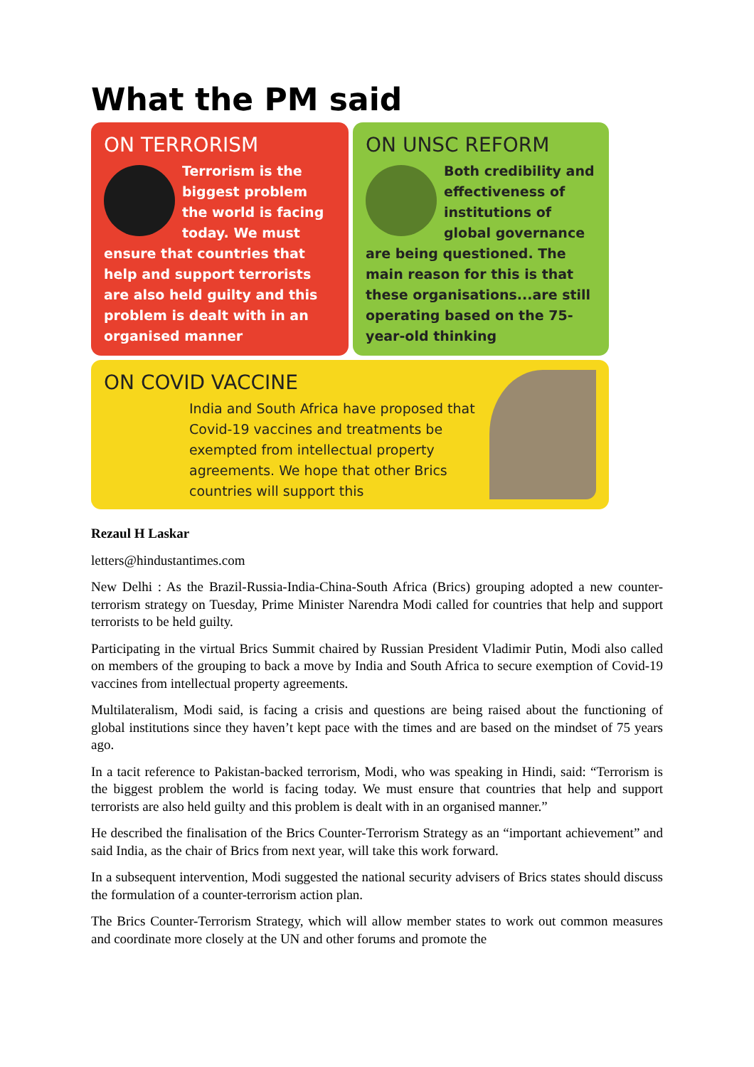What the PM said
ON TERRORISM
Terrorism is the biggest problem the world is facing today. We must ensure that countries that help and support terrorists are also held guilty and this problem is dealt with in an organised manner
ON UNSC REFORM
Both credibility and effectiveness of institutions of global governance are being questioned. The main reason for this is that these organisations...are still operating based on the 75-year-old thinking
ON COVID VACCINE
India and South Africa have proposed that Covid-19 vaccines and treatments be exempted from intellectual property agreements. We hope that other Brics countries will support this
Rezaul H Laskar
letters@hindustantimes.com
New Delhi : As the Brazil-Russia-India-China-South Africa (Brics) grouping adopted a new counter-terrorism strategy on Tuesday, Prime Minister Narendra Modi called for countries that help and support terrorists to be held guilty.
Participating in the virtual Brics Summit chaired by Russian President Vladimir Putin, Modi also called on members of the grouping to back a move by India and South Africa to secure exemption of Covid-19 vaccines from intellectual property agreements.
Multilateralism, Modi said, is facing a crisis and questions are being raised about the functioning of global institutions since they haven’t kept pace with the times and are based on the mindset of 75 years ago.
In a tacit reference to Pakistan-backed terrorism, Modi, who was speaking in Hindi, said: “Terrorism is the biggest problem the world is facing today. We must ensure that countries that help and support terrorists are also held guilty and this problem is dealt with in an organised manner.”
He described the finalisation of the Brics Counter-Terrorism Strategy as an “important achievement” and said India, as the chair of Brics from next year, will take this work forward.
In a subsequent intervention, Modi suggested the national security advisers of Brics states should discuss the formulation of a counter-terrorism action plan.
The Brics Counter-Terrorism Strategy, which will allow member states to work out common measures and coordinate more closely at the UN and other forums and promote the